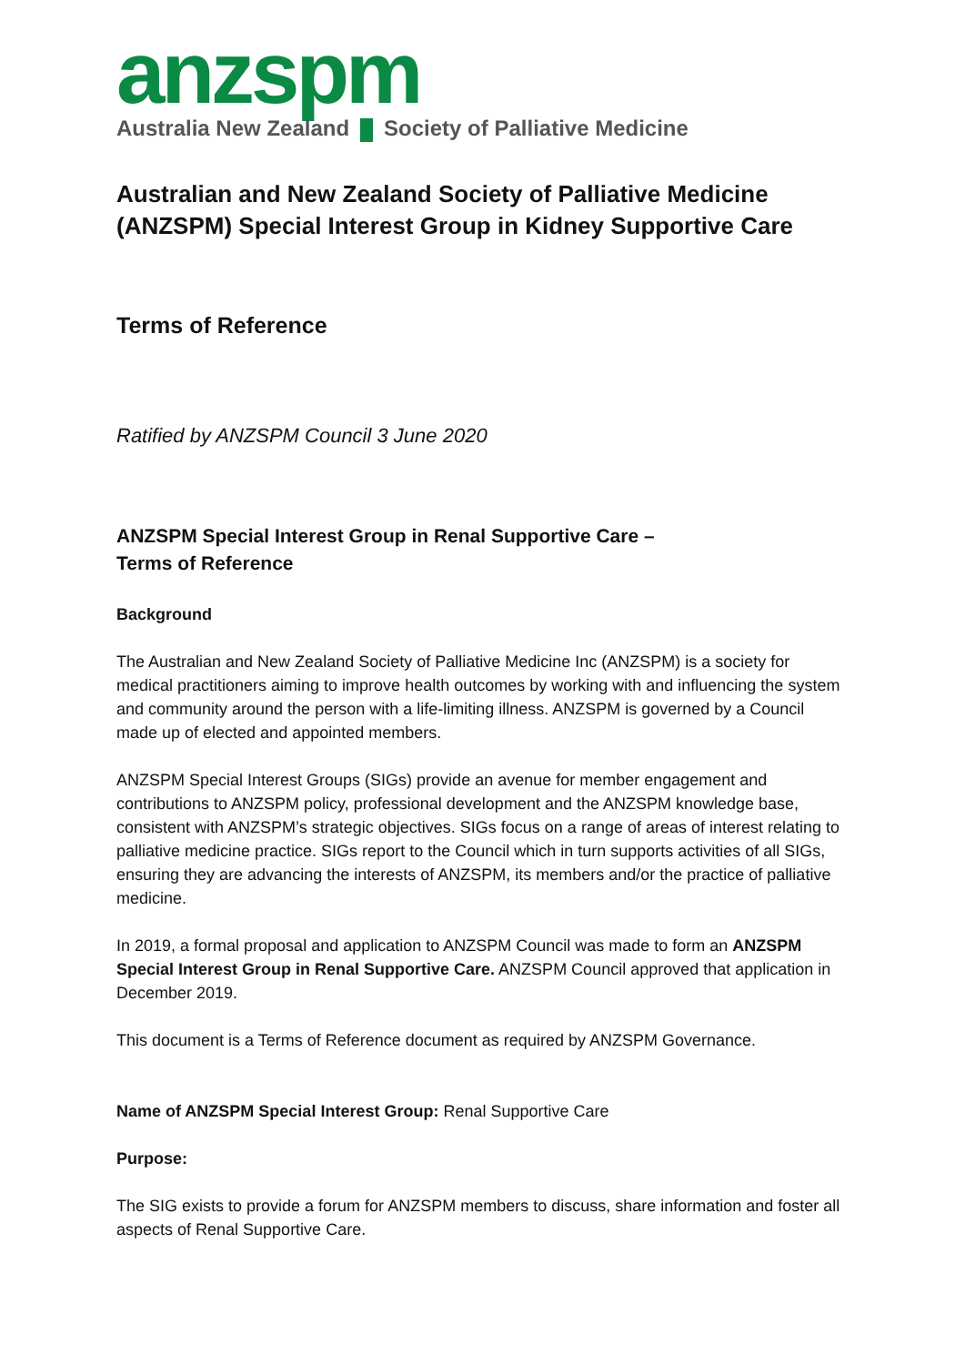anzspm
Australia New Zealand Society of Palliative Medicine
Australian and New Zealand Society of Palliative Medicine (ANZSPM) Special Interest Group in Kidney Supportive Care
Terms of Reference
Ratified by ANZSPM Council 3 June 2020
ANZSPM Special Interest Group in Renal Supportive Care –
Terms of Reference
Background
The Australian and New Zealand Society of Palliative Medicine Inc (ANZSPM) is a society for medical practitioners aiming to improve health outcomes by working with and influencing the system and community around the person with a life-limiting illness. ANZSPM is governed by a Council made up of elected and appointed members.
ANZSPM Special Interest Groups (SIGs) provide an avenue for member engagement and contributions to ANZSPM policy, professional development and the ANZSPM knowledge base, consistent with ANZSPM’s strategic objectives. SIGs focus on a range of areas of interest relating to palliative medicine practice. SIGs report to the Council which in turn supports activities of all SIGs, ensuring they are advancing the interests of ANZSPM, its members and/or the practice of palliative medicine.
In 2019, a formal proposal and application to ANZSPM Council was made to form an ANZSPM Special Interest Group in Renal Supportive Care. ANZSPM Council approved that application in December 2019.
This document is a Terms of Reference document as required by ANZSPM Governance.
Name of ANZSPM Special Interest Group: Renal Supportive Care
Purpose:
The SIG exists to provide a forum for ANZSPM members to discuss, share information and foster all aspects of Renal Supportive Care.